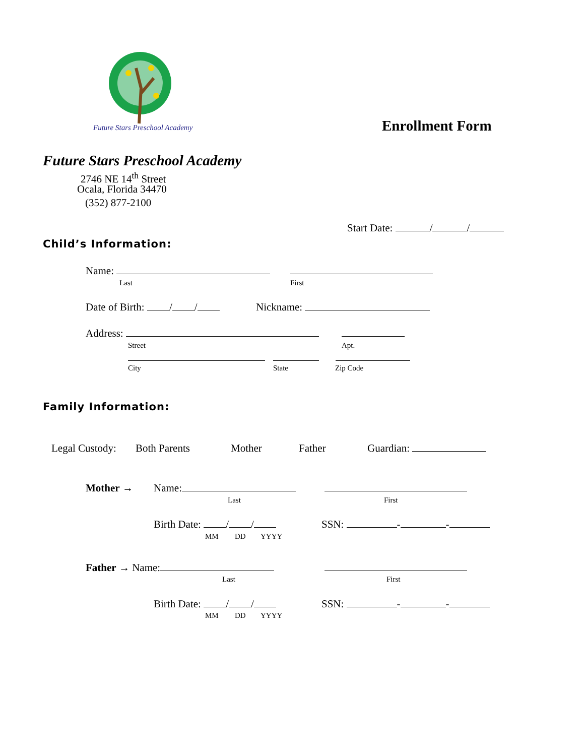Future Stars Preschool Academy Enrollment Form
Future Stars Preschool Academy
2746 NE 14<sup>th</sup> Street
Ocala, Florida 34470
(352) 877-2100
Start Date: / /
Child’s Information:
Name:
Last First
Date of Birth: / / Nickname:
Address:
Street Apt.
City State Zip Code
Family Information:
Legal Custody: Both Parents Mother Father Guardian:
Mother → Name:
Last First
Birth Date: / / SSN: - -
MM DD YYYY
Father → Name:
Last First
Birth Date: / / SSN: - -
MM DD YYYY